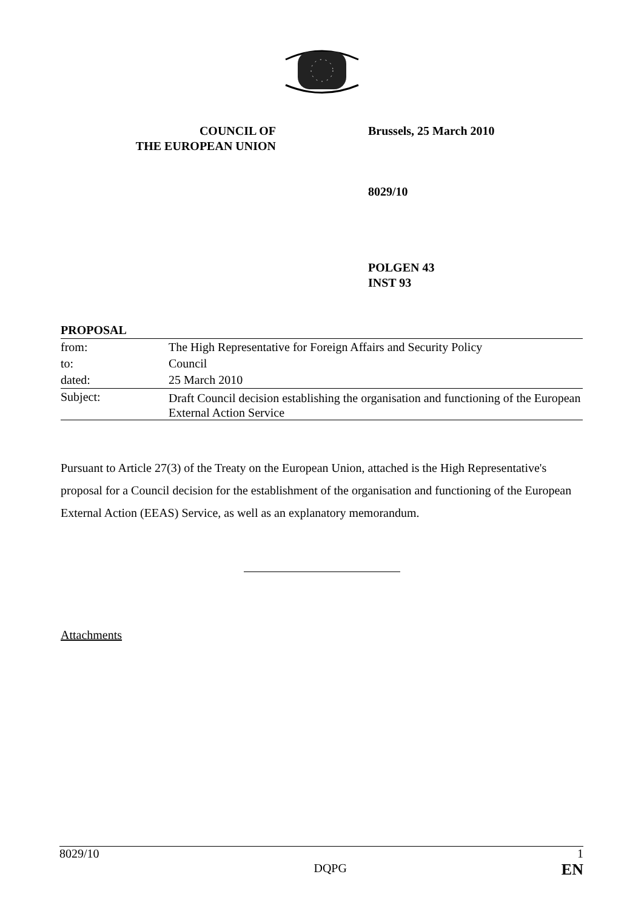COUNCIL OF
THE EUROPEAN UNION
Brussels, 25 March 2010
8029/10
POLGEN 43
INST 93
| PROPOSAL | |
| from: | The High Representative for Foreign Affairs and Security Policy |
| to: | Council |
| dated: | 25 March 2010 |
| Subject: | Draft Council decision establishing the organisation and functioning of the European External Action Service |
Pursuant to Article 27(3) of the Treaty on the European Union, attached is the High Representative's proposal for a Council decision for the establishment of the organisation and functioning of the European External Action (EEAS) Service, as well as an explanatory memorandum.
Attachments
8029/10 DQPG 1
EN